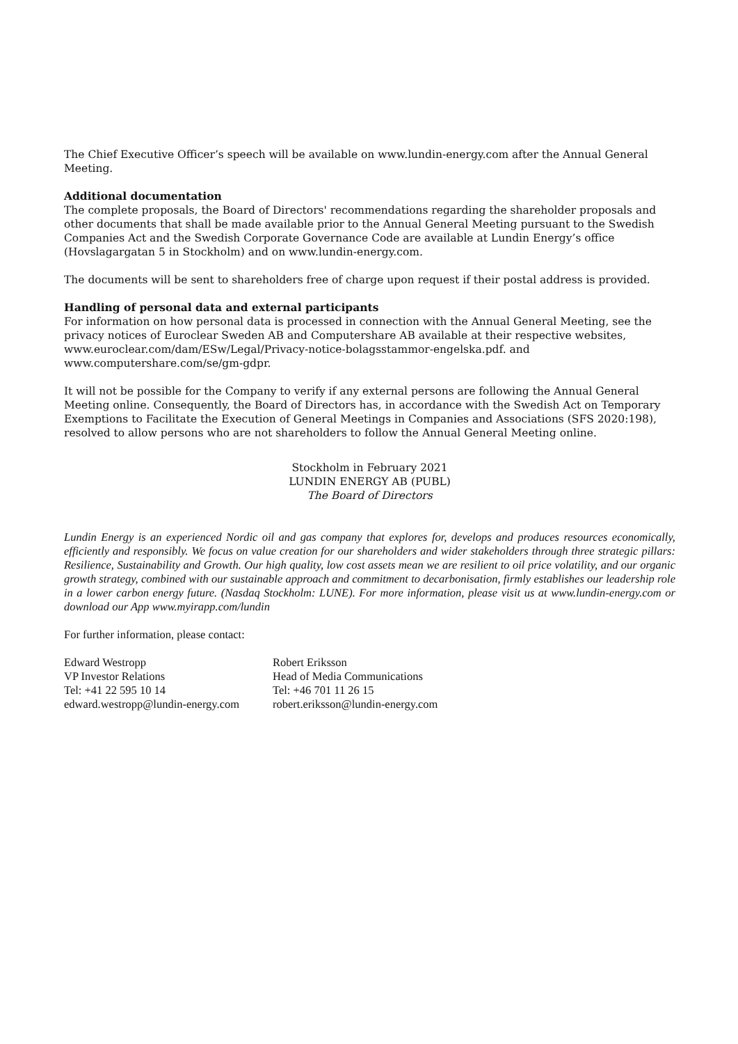The Chief Executive Officer’s speech will be available on www.lundin-energy.com after the Annual General Meeting.
Additional documentation
The complete proposals, the Board of Directors' recommendations regarding the shareholder proposals and other documents that shall be made available prior to the Annual General Meeting pursuant to the Swedish Companies Act and the Swedish Corporate Governance Code are available at Lundin Energy’s office (Hovslagargatan 5 in Stockholm) and on www.lundin-energy.com.
The documents will be sent to shareholders free of charge upon request if their postal address is provided.
Handling of personal data and external participants
For information on how personal data is processed in connection with the Annual General Meeting, see the privacy notices of Euroclear Sweden AB and Computershare AB available at their respective websites, www.euroclear.com/dam/ESw/Legal/Privacy-notice-bolagsstammor-engelska.pdf. and www.computershare.com/se/gm-gdpr.
It will not be possible for the Company to verify if any external persons are following the Annual General Meeting online. Consequently, the Board of Directors has, in accordance with the Swedish Act on Temporary Exemptions to Facilitate the Execution of General Meetings in Companies and Associations (SFS 2020:198), resolved to allow persons who are not shareholders to follow the Annual General Meeting online.
Stockholm in February 2021
LUNDIN ENERGY AB (PUBL)
The Board of Directors
Lundin Energy is an experienced Nordic oil and gas company that explores for, develops and produces resources economically, efficiently and responsibly. We focus on value creation for our shareholders and wider stakeholders through three strategic pillars: Resilience, Sustainability and Growth. Our high quality, low cost assets mean we are resilient to oil price volatility, and our organic growth strategy, combined with our sustainable approach and commitment to decarbonisation, firmly establishes our leadership role in a lower carbon energy future. (Nasdaq Stockholm: LUNE). For more information, please visit us at www.lundin-energy.com or download our App www.myirapp.com/lundin
For further information, please contact:
Edward Westropp
VP Investor Relations
Tel: +41 22 595 10 14
edward.westropp@lundin-energy.com
Robert Eriksson
Head of Media Communications
Tel: +46 701 11 26 15
robert.eriksson@lundin-energy.com